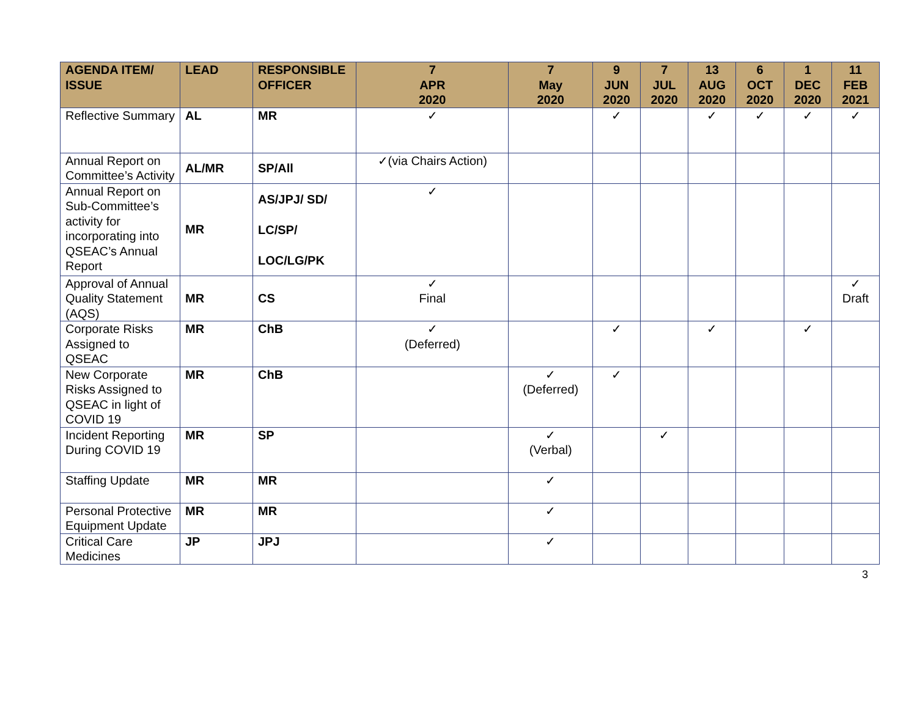| AGENDA ITEM/ ISSUE | LEAD | RESPONSIBLE OFFICER | 7 APR 2020 | 7 May 2020 | 9 JUN 2020 | 7 JUL 2020 | 13 AUG 2020 | 6 OCT 2020 | 1 DEC 2020 | 11 FEB 2021 |
| --- | --- | --- | --- | --- | --- | --- | --- | --- | --- | --- |
| Reflective Summary | AL | MR | ✓ | | ✓ | | ✓ | ✓ | ✓ | ✓ |
| Annual Report on Committee’s Activity | AL/MR | SP/All | ✓(via Chairs Action) | | | | | | | |
| Annual Report on Sub-Committee’s activity for incorporating into QSEAC’s Annual Report | MR | AS/JPJ/ SD/ LC/SP/ LOC/LG/PK | ✓ | | | | | | | |
| Approval of Annual Quality Statement (AQS) | MR | CS | ✓ Final | | | | | | | ✓ Draft |
| Corporate Risks Assigned to QSEAC | MR | ChB | ✓ (Deferred) | | ✓ | | ✓ | | ✓ | |
| New Corporate Risks Assigned to QSEAC in light of COVID 19 | MR | ChB | | ✓ (Deferred) | ✓ | | | | | |
| Incident Reporting During COVID 19 | MR | SP | | ✓ (Verbal) | | ✓ | | | | |
| Staffing Update | MR | MR | | ✓ | | | | | | |
| Personal Protective Equipment Update | MR | MR | | ✓ | | | | | | |
| Critical Care Medicines | JP | JPJ | | ✓ | | | | | | |
3